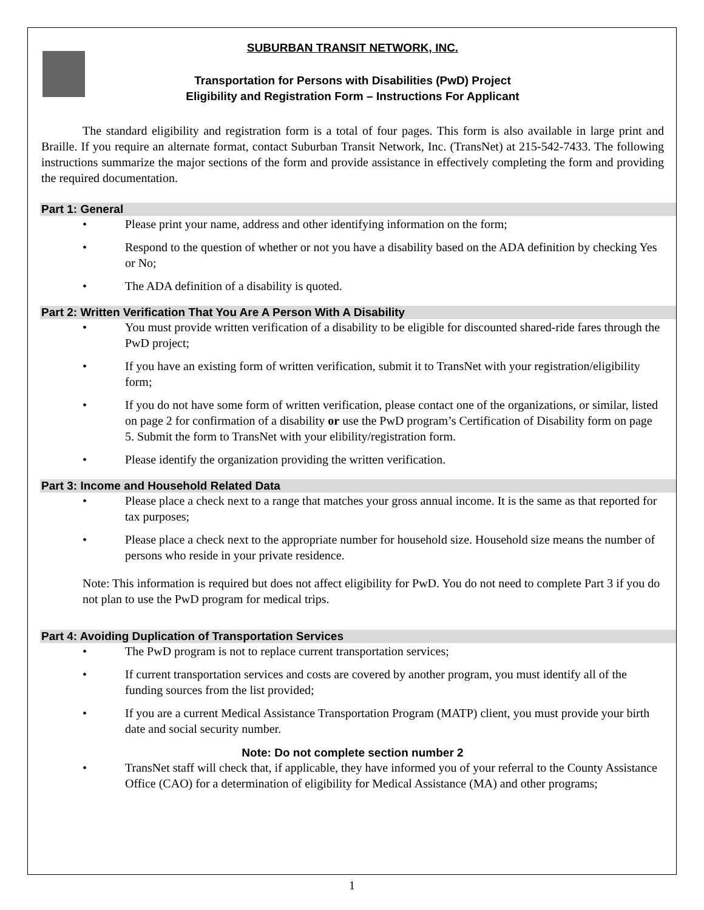SUBURBAN TRANSIT NETWORK, INC.
Transportation for Persons with Disabilities (PwD) Project
Eligibility and Registration Form – Instructions For Applicant
The standard eligibility and registration form is a total of four pages. This form is also available in large print and Braille. If you require an alternate format, contact Suburban Transit Network, Inc. (TransNet) at 215-542-7433. The following instructions summarize the major sections of the form and provide assistance in effectively completing the form and providing the required documentation.
Part 1: General
• Please print your name, address and other identifying information on the form;
• Respond to the question of whether or not you have a disability based on the ADA definition by checking Yes or No;
• The ADA definition of a disability is quoted.
Part 2: Written Verification That You Are A Person With A Disability
• You must provide written verification of a disability to be eligible for discounted shared-ride fares through the PwD project;
• If you have an existing form of written verification, submit it to TransNet with your registration/eligibility form;
• If you do not have some form of written verification, please contact one of the organizations, or similar, listed on page 2 for confirmation of a disability or use the PwD program’s Certification of Disability form on page 5. Submit the form to TransNet with your elibility/registration form.
• Please identify the organization providing the written verification.
Part 3: Income and Household Related Data
• Please place a check next to a range that matches your gross annual income. It is the same as that reported for tax purposes;
• Please place a check next to the appropriate number for household size. Household size means the number of persons who reside in your private residence.
Note: This information is required but does not affect eligibility for PwD. You do not need to complete Part 3 if you do not plan to use the PwD program for medical trips.
Part 4: Avoiding Duplication of Transportation Services
• The PwD program is not to replace current transportation services;
• If current transportation services and costs are covered by another program, you must identify all of the funding sources from the list provided;
• If you are a current Medical Assistance Transportation Program (MATP) client, you must provide your birth date and social security number.
Note: Do not complete section number 2
• TransNet staff will check that, if applicable, they have informed you of your referral to the County Assistance Office (CAO) for a determination of eligibility for Medical Assistance (MA) and other programs;
1